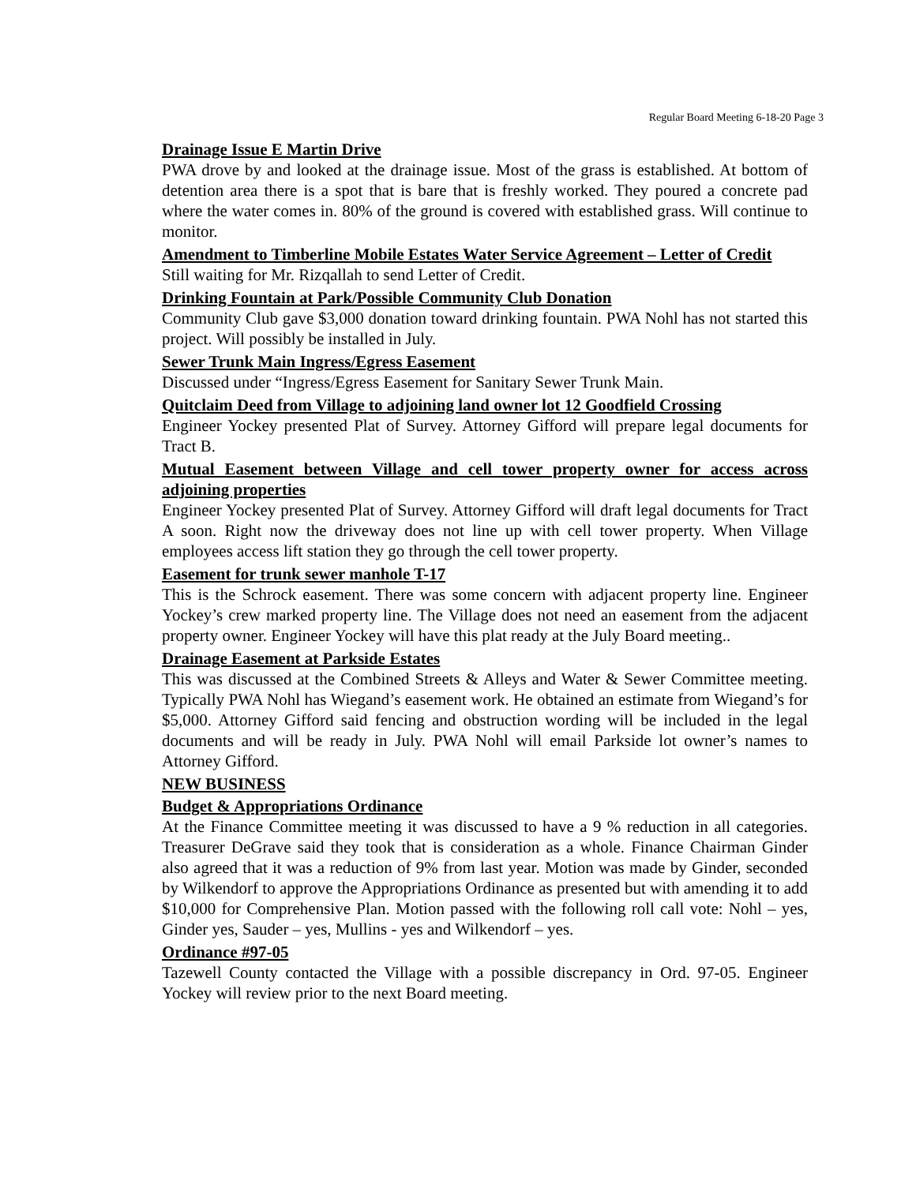Regular Board Meeting 6-18-20 Page 3
Drainage Issue E Martin Drive
PWA drove by and looked at the drainage issue. Most of the grass is established. At bottom of detention area there is a spot that is bare that is freshly worked. They poured a concrete pad where the water comes in. 80% of the ground is covered with established grass. Will continue to monitor.
Amendment to Timberline Mobile Estates Water Service Agreement – Letter of Credit
Still waiting for Mr. Rizqallah to send Letter of Credit.
Drinking Fountain at Park/Possible Community Club Donation
Community Club gave $3,000 donation toward drinking fountain. PWA Nohl has not started this project. Will possibly be installed in July.
Sewer Trunk Main Ingress/Egress Easement
Discussed under “Ingress/Egress Easement for Sanitary Sewer Trunk Main.
Quitclaim Deed from Village to adjoining land owner lot 12 Goodfield Crossing
Engineer Yockey presented Plat of Survey. Attorney Gifford will prepare legal documents for Tract B.
Mutual Easement between Village and cell tower property owner for access across adjoining properties
Engineer Yockey presented Plat of Survey. Attorney Gifford will draft legal documents for Tract A soon. Right now the driveway does not line up with cell tower property. When Village employees access lift station they go through the cell tower property.
Easement for trunk sewer manhole T-17
This is the Schrock easement. There was some concern with adjacent property line. Engineer Yockey’s crew marked property line. The Village does not need an easement from the adjacent property owner. Engineer Yockey will have this plat ready at the July Board meeting..
Drainage Easement at Parkside Estates
This was discussed at the Combined Streets & Alleys and Water & Sewer Committee meeting. Typically PWA Nohl has Wiegand’s easement work. He obtained an estimate from Wiegand’s for $5,000. Attorney Gifford said fencing and obstruction wording will be included in the legal documents and will be ready in July. PWA Nohl will email Parkside lot owner’s names to Attorney Gifford.
NEW BUSINESS
Budget & Appropriations Ordinance
At the Finance Committee meeting it was discussed to have a 9 % reduction in all categories. Treasurer DeGrave said they took that is consideration as a whole. Finance Chairman Ginder also agreed that it was a reduction of 9% from last year. Motion was made by Ginder, seconded by Wilkendorf to approve the Appropriations Ordinance as presented but with amending it to add $10,000 for Comprehensive Plan. Motion passed with the following roll call vote: Nohl – yes, Ginder yes, Sauder – yes, Mullins - yes and Wilkendorf – yes.
Ordinance #97-05
Tazewell County contacted the Village with a possible discrepancy in Ord. 97-05. Engineer Yockey will review prior to the next Board meeting.